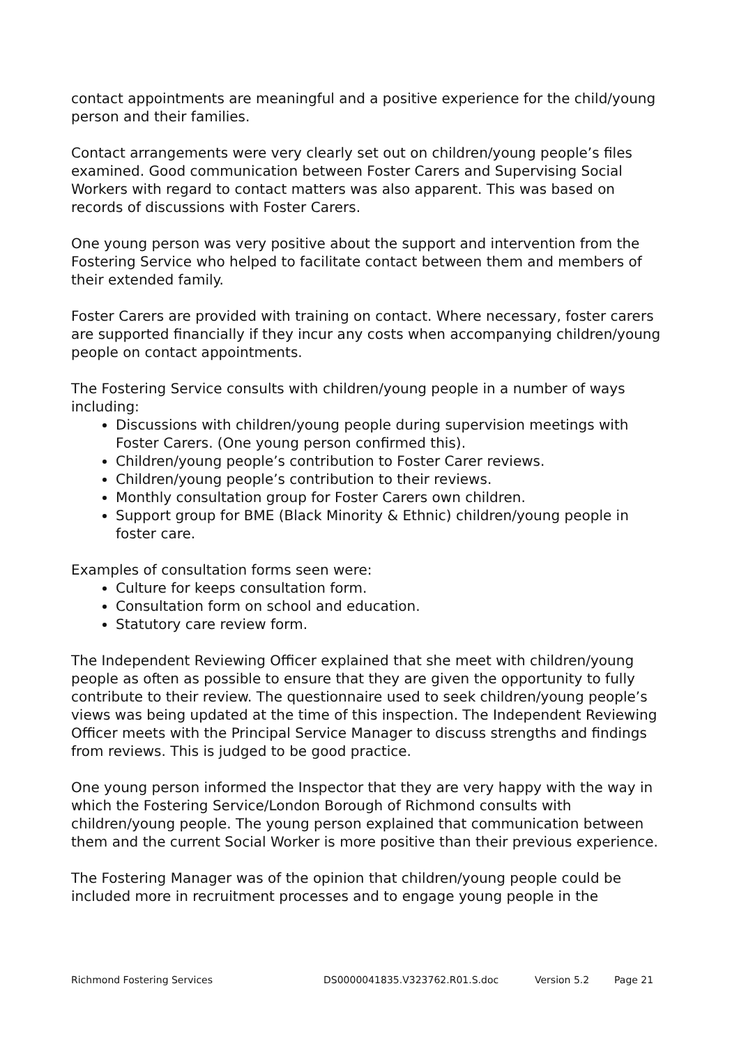contact appointments are meaningful and a positive experience for the child/young person and their families.
Contact arrangements were very clearly set out on children/young people’s files examined. Good communication between Foster Carers and Supervising Social Workers with regard to contact matters was also apparent. This was based on records of discussions with Foster Carers.
One young person was very positive about the support and intervention from the Fostering Service who helped to facilitate contact between them and members of their extended family.
Foster Carers are provided with training on contact. Where necessary, foster carers are supported financially if they incur any costs when accompanying children/young people on contact appointments.
The Fostering Service consults with children/young people in a number of ways including:
Discussions with children/young people during supervision meetings with Foster Carers. (One young person confirmed this).
Children/young people’s contribution to Foster Carer reviews.
Children/young people’s contribution to their reviews.
Monthly consultation group for Foster Carers own children.
Support group for BME (Black Minority & Ethnic) children/young people in foster care.
Examples of consultation forms seen were:
Culture for keeps consultation form.
Consultation form on school and education.
Statutory care review form.
The Independent Reviewing Officer explained that she meet with children/young people as often as possible to ensure that they are given the opportunity to fully contribute to their review. The questionnaire used to seek children/young people’s views was being updated at the time of this inspection. The Independent Reviewing Officer meets with the Principal Service Manager to discuss strengths and findings from reviews. This is judged to be good practice.
One young person informed the Inspector that they are very happy with the way in which the Fostering Service/London Borough of Richmond consults with children/young people. The young person explained that communication between them and the current Social Worker is more positive than their previous experience.
The Fostering Manager was of the opinion that children/young people could be included more in recruitment processes and to engage young people in the
Richmond Fostering Services DS0000041835.V323762.R01.S.doc Version 5.2 Page 21